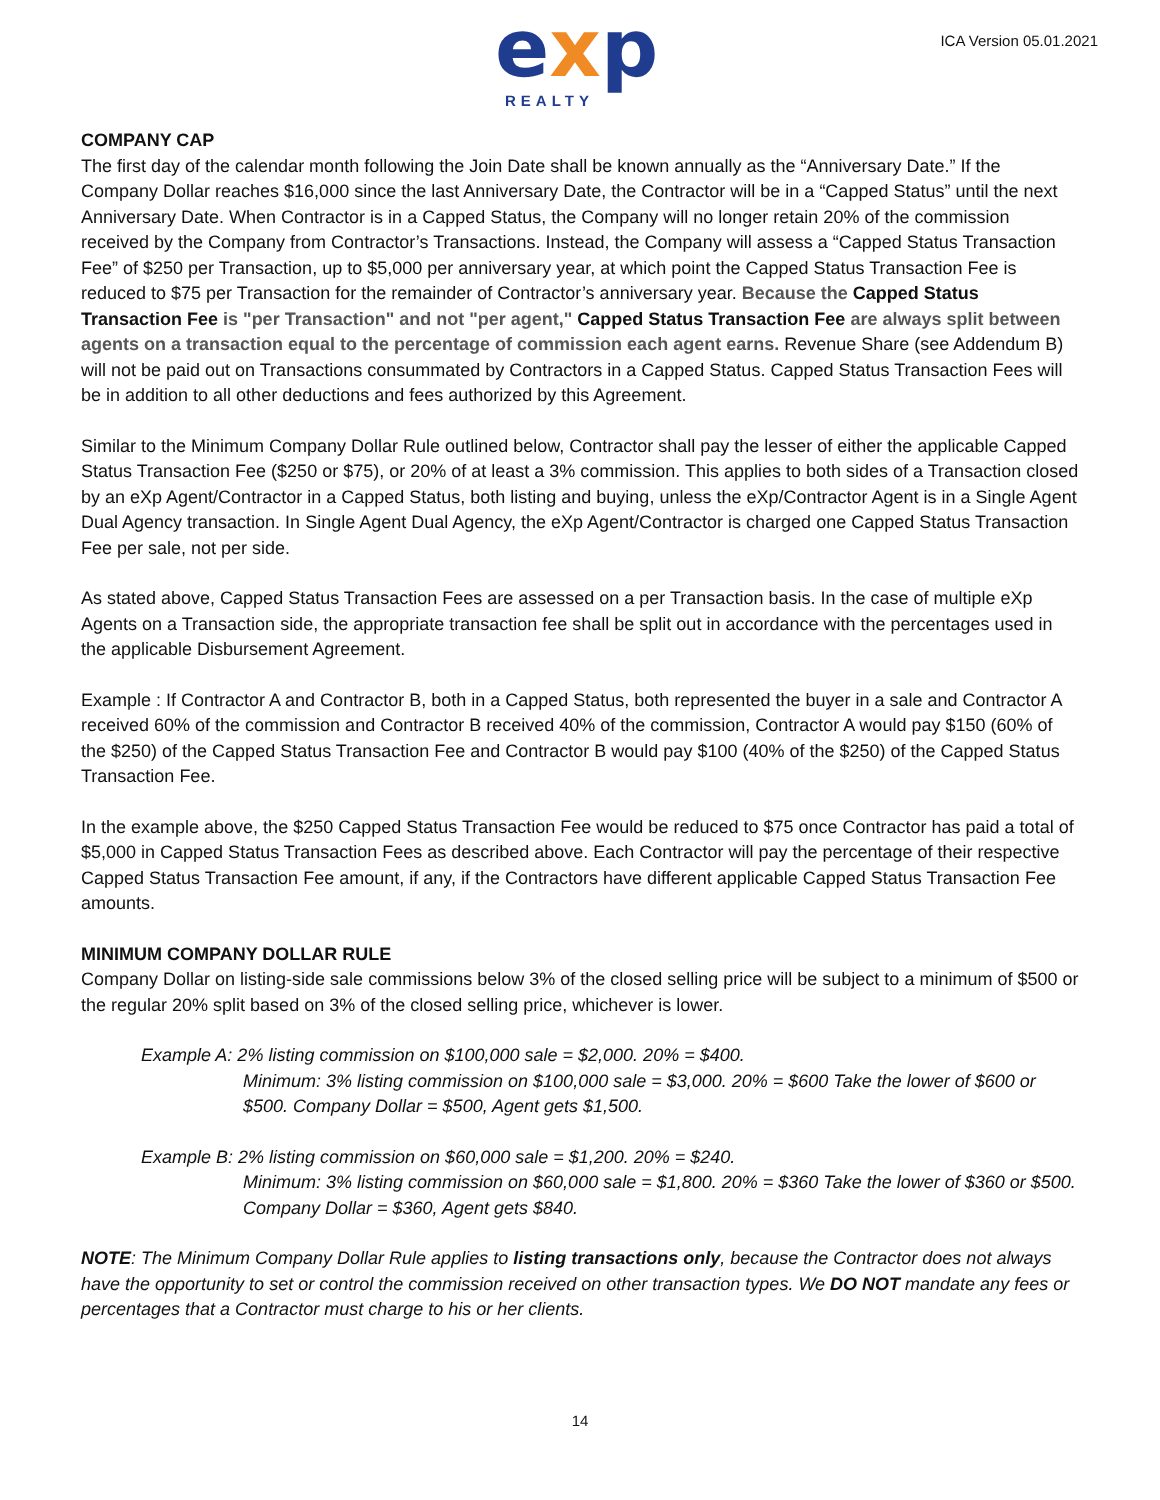exp REALTY
ICA Version 05.01.2021
COMPANY CAP
The first day of the calendar month following the Join Date shall be known annually as the “Anniversary Date.” If the Company Dollar reaches $16,000 since the last Anniversary Date, the Contractor will be in a “Capped Status” until the next Anniversary Date. When Contractor is in a Capped Status, the Company will no longer retain 20% of the commission received by the Company from Contractor’s Transactions. Instead, the Company will assess a “Capped Status Transaction Fee” of $250 per Transaction, up to $5,000 per anniversary year, at which point the Capped Status Transaction Fee is reduced to $75 per Transaction for the remainder of Contractor’s anniversary year. Because the Capped Status Transaction Fee is "per Transaction" and not "per agent," Capped Status Transaction Fee are always split between agents on a transaction equal to the percentage of commission each agent earns. Revenue Share (see Addendum B) will not be paid out on Transactions consummated by Contractors in a Capped Status. Capped Status Transaction Fees will be in addition to all other deductions and fees authorized by this Agreement.
Similar to the Minimum Company Dollar Rule outlined below, Contractor shall pay the lesser of either the applicable Capped Status Transaction Fee ($250 or $75), or 20% of at least a 3% commission. This applies to both sides of a Transaction closed by an eXp Agent/Contractor in a Capped Status, both listing and buying, unless the eXp/Contractor Agent is in a Single Agent Dual Agency transaction. In Single Agent Dual Agency, the eXp Agent/Contractor is charged one Capped Status Transaction Fee per sale, not per side.
As stated above, Capped Status Transaction Fees are assessed on a per Transaction basis. In the case of multiple eXp Agents on a Transaction side, the appropriate transaction fee shall be split out in accordance with the percentages used in the applicable Disbursement Agreement.
Example : If Contractor A and Contractor B, both in a Capped Status, both represented the buyer in a sale and Contractor A received 60% of the commission and Contractor B received 40% of the commission, Contractor A would pay $150 (60% of the $250) of the Capped Status Transaction Fee and Contractor B would pay $100 (40% of the $250) of the Capped Status Transaction Fee.
In the example above, the $250 Capped Status Transaction Fee would be reduced to $75 once Contractor has paid a total of $5,000 in Capped Status Transaction Fees as described above. Each Contractor will pay the percentage of their respective Capped Status Transaction Fee amount, if any, if the Contractors have different applicable Capped Status Transaction Fee amounts.
MINIMUM COMPANY DOLLAR RULE
Company Dollar on listing-side sale commissions below 3% of the closed selling price will be subject to a minimum of $500 or the regular 20% split based on 3% of the closed selling price, whichever is lower.
Example A: 2% listing commission on $100,000 sale = $2,000. 20% = $400.
Minimum: 3% listing commission on $100,000 sale = $3,000. 20% = $600 Take the lower of $600 or $500. Company Dollar = $500, Agent gets $1,500.
Example B: 2% listing commission on $60,000 sale = $1,200. 20% = $240.
Minimum: 3% listing commission on $60,000 sale = $1,800. 20% = $360 Take the lower of $360 or $500. Company Dollar = $360, Agent gets $840.
NOTE: The Minimum Company Dollar Rule applies to listing transactions only, because the Contractor does not always have the opportunity to set or control the commission received on other transaction types. We DO NOT mandate any fees or percentages that a Contractor must charge to his or her clients.
14